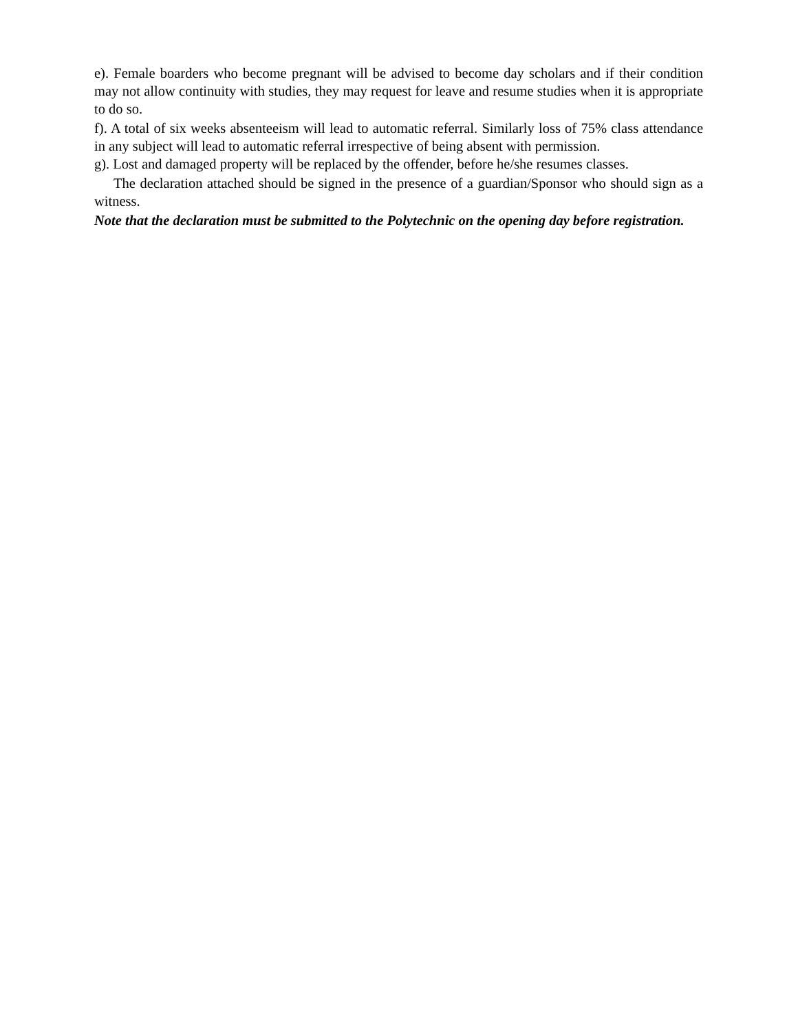e). Female boarders who become pregnant will be advised to become day scholars and if their condition may not allow continuity with studies, they may request for leave and resume studies when it is appropriate to do so.
f). A total of six weeks absenteeism will lead to automatic referral. Similarly loss of 75% class attendance in any subject will lead to automatic referral irrespective of being absent with permission.
g). Lost and damaged property will be replaced by the offender, before he/she resumes classes.
The declaration attached should be signed in the presence of a guardian/Sponsor who should sign as a witness.
Note that the declaration must be submitted to the Polytechnic on the opening day before registration.